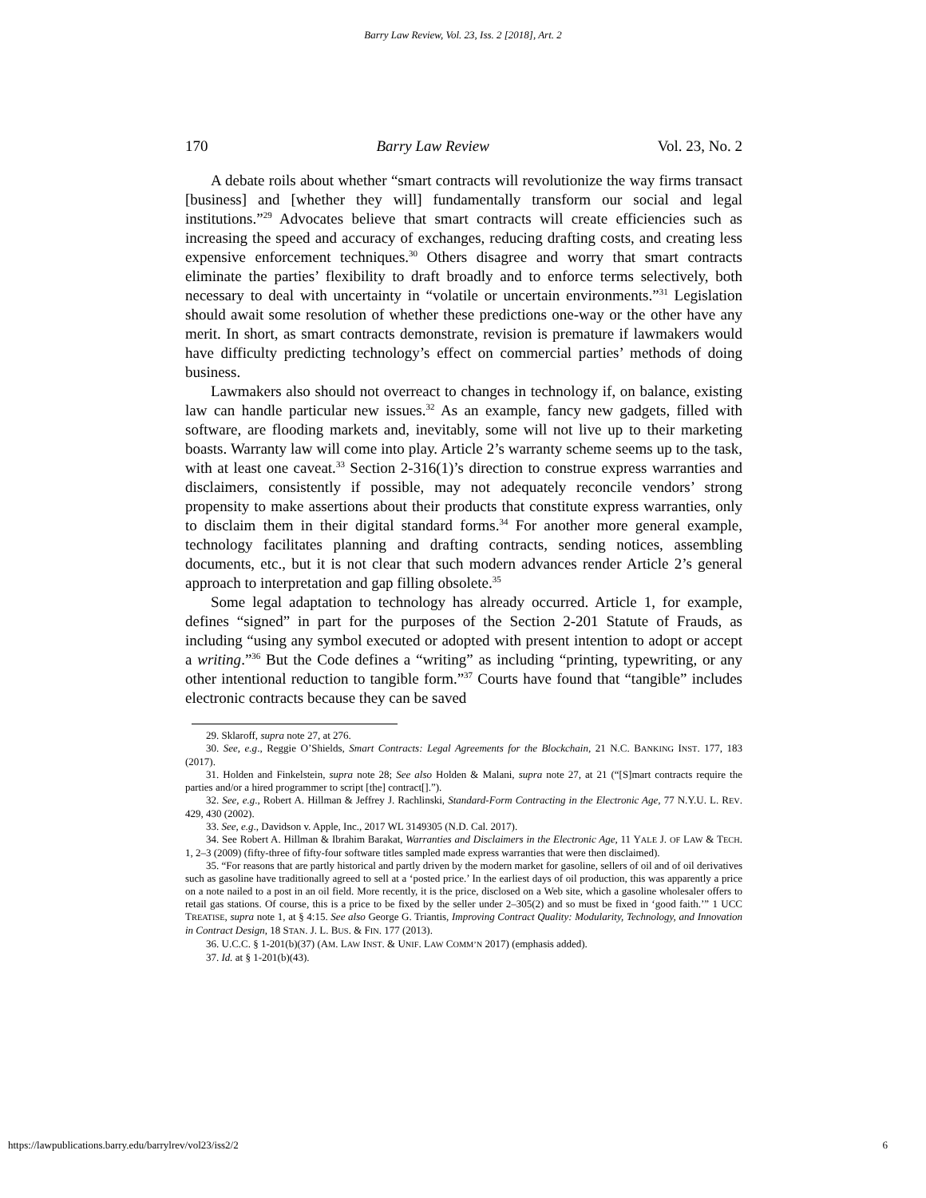Barry Law Review, Vol. 23, Iss. 2 [2018], Art. 2
170 Barry Law Review Vol. 23, No. 2
A debate roils about whether “smart contracts will revolutionize the way firms transact [business] and [whether they will] fundamentally transform our social and legal institutions.”<sup>29</sup> Advocates believe that smart contracts will create efficiencies such as increasing the speed and accuracy of exchanges, reducing drafting costs, and creating less expensive enforcement techniques.<sup>30</sup> Others disagree and worry that smart contracts eliminate the parties’ flexibility to draft broadly and to enforce terms selectively, both necessary to deal with uncertainty in “volatile or uncertain environments.”<sup>31</sup> Legislation should await some resolution of whether these predictions one-way or the other have any merit. In short, as smart contracts demonstrate, revision is premature if lawmakers would have difficulty predicting technology’s effect on commercial parties’ methods of doing business.
Lawmakers also should not overreact to changes in technology if, on balance, existing law can handle particular new issues.<sup>32</sup> As an example, fancy new gadgets, filled with software, are flooding markets and, inevitably, some will not live up to their marketing boasts. Warranty law will come into play. Article 2’s warranty scheme seems up to the task, with at least one caveat.<sup>33</sup> Section 2-316(1)’s direction to construe express warranties and disclaimers, consistently if possible, may not adequately reconcile vendors’ strong propensity to make assertions about their products that constitute express warranties, only to disclaim them in their digital standard forms.<sup>34</sup> For another more general example, technology facilitates planning and drafting contracts, sending notices, assembling documents, etc., but it is not clear that such modern advances render Article 2’s general approach to interpretation and gap filling obsolete.<sup>35</sup>
Some legal adaptation to technology has already occurred. Article 1, for example, defines “signed” in part for the purposes of the Section 2-201 Statute of Frauds, as including “using any symbol executed or adopted with present intention to adopt or accept a writing.”<sup>36</sup> But the Code defines a “writing” as including “printing, typewriting, or any other intentional reduction to tangible form.”<sup>37</sup> Courts have found that “tangible” includes electronic contracts because they can be saved
29. Sklaroff, supra note 27, at 276.
30. See, e.g., Reggie O’Shields, Smart Contracts: Legal Agreements for the Blockchain, 21 N.C. BANKING INST. 177, 183 (2017).
31. Holden and Finkelstein, supra note 28; See also Holden & Malani, supra note 27, at 21 (“[S]mart contracts require the parties and/or a hired programmer to script [the] contract[].”).
32. See, e.g., Robert A. Hillman & Jeffrey J. Rachlinski, Standard-Form Contracting in the Electronic Age, 77 N.Y.U. L. REV. 429, 430 (2002).
33. See, e.g., Davidson v. Apple, Inc., 2017 WL 3149305 (N.D. Cal. 2017).
34. See Robert A. Hillman & Ibrahim Barakat, Warranties and Disclaimers in the Electronic Age, 11 YALE J. OF LAW & TECH. 1, 2–3 (2009) (fifty-three of fifty-four software titles sampled made express warranties that were then disclaimed).
35. “For reasons that are partly historical and partly driven by the modern market for gasoline, sellers of oil and of oil derivatives such as gasoline have traditionally agreed to sell at a ‘posted price.’ In the earliest days of oil production, this was apparently a price on a note nailed to a post in an oil field. More recently, it is the price, disclosed on a Web site, which a gasoline wholesaler offers to retail gas stations. Of course, this is a price to be fixed by the seller under 2–305(2) and so must be fixed in ‘good faith.’” 1 UCC TREATISE, supra note 1, at § 4:15. See also George G. Triantis, Improving Contract Quality: Modularity, Technology, and Innovation in Contract Design, 18 STAN. J. L. BUS. & FIN. 177 (2013).
36. U.C.C. § 1-201(b)(37) (AM. LAW INST. & UNIF. LAW COMM’N 2017) (emphasis added).
37. Id. at § 1-201(b)(43).
https://lawpublications.barry.edu/barrylrev/vol23/iss2/2 6